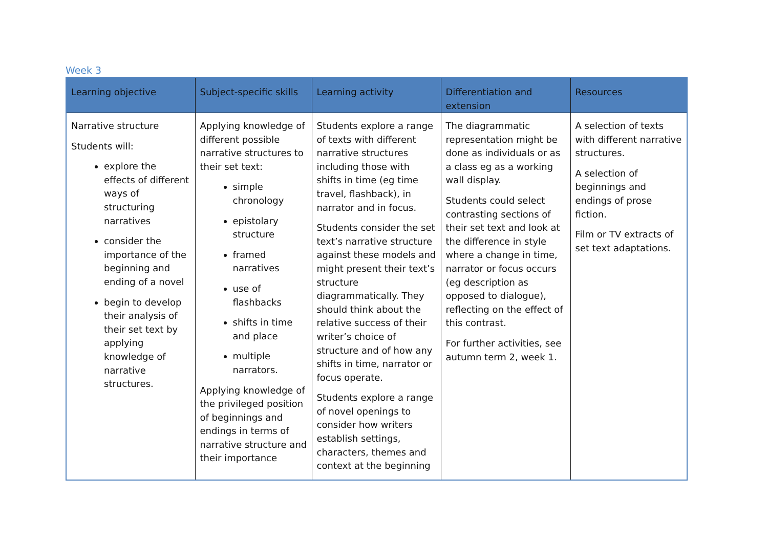Week 3
| Learning objective | Subject-specific skills | Learning activity | Differentiation and extension | Resources |
| --- | --- | --- | --- | --- |
| Narrative structure Students will: explore the effects of different ways of structuring narratives consider the importance of the beginning and ending of a novel begin to develop their analysis of their set text by applying knowledge of narrative structures. | Applying knowledge of different possible narrative structures to their set text: simple chronology epistolary structure framed narratives use of flashbacks shifts in time and place multiple narrators. Applying knowledge of the privileged position of beginnings and endings in terms of narrative structure and their importance | Students explore a range of texts with different narrative structures including those with shifts in time (eg time travel, flashback), in narrator and in focus. Students consider the set text’s narrative structure against these models and might present their text’s structure diagrammatically. They should think about the relative success of their writer’s choice of structure and of how any shifts in time, narrator or focus operate. Students explore a range of novel openings to consider how writers establish settings, characters, themes and context at the beginning | The diagrammatic representation might be done as individuals or as a class eg as a working wall display. Students could select contrasting sections of their set text and look at the difference in style where a change in time, narrator or focus occurs (eg description as opposed to dialogue), reflecting on the effect of this contrast. For further activities, see autumn term 2, week 1. | A selection of texts with different narrative structures. A selection of beginnings and endings of prose fiction. Film or TV extracts of set text adaptations. |